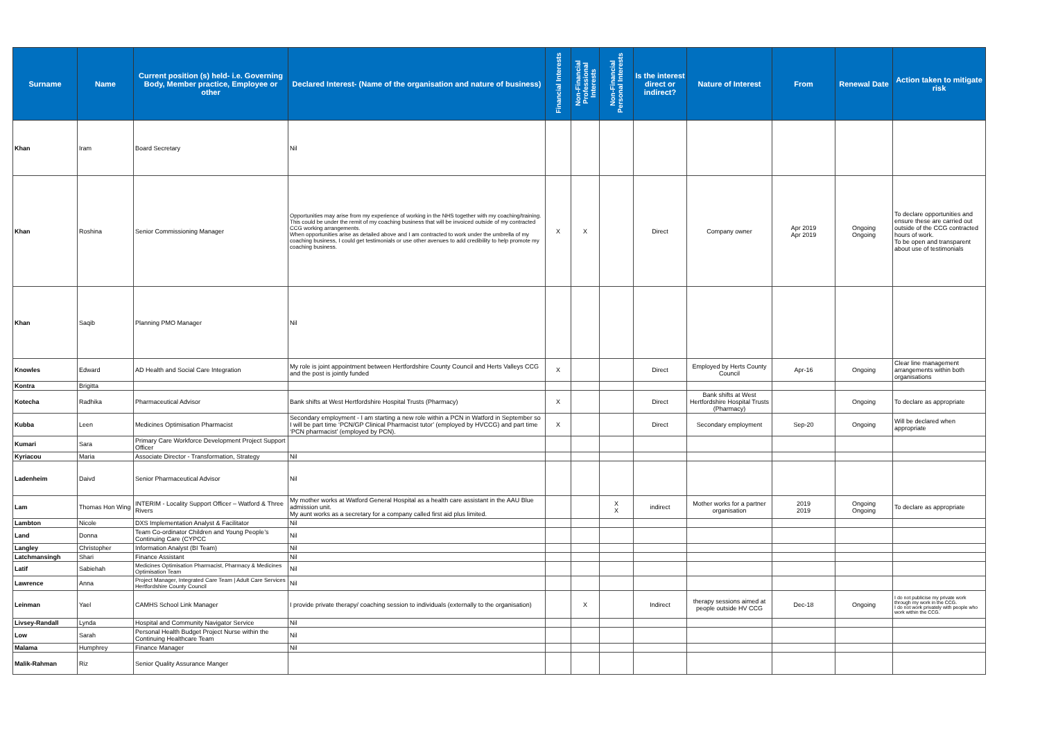| Surname | Name | Current position (s) held- i.e. Governing Body, Member practice, Employee or other | Declared Interest- (Name of the organisation and nature of business) | Financial Interests | Non-Financial Professional Interests | Non-Financial Personal Interests | Is the interest direct or indirect? | Nature of Interest | From | Renewal Date | Action taken to mitigate risk |
| --- | --- | --- | --- | --- | --- | --- | --- | --- | --- | --- | --- |
| Khan | Iram | Board Secretary | Nil | | | | | | | | |
| Khan | Roshina | Senior Commissioning Manager | Opportunities may arise from my experience of working in the NHS together with my coaching/training. This could be under the remit of my coaching business that will be invoiced outside of my contracted CCG working arrangements. When opportunities arise as detailed above and I am contracted to work under the umbrella of my coaching business, I could get testimonials or use other avenues to add credibility to help promote my coaching business. | X | X | | Direct | Company owner | Apr 2019 Apr 2019 | Ongoing Ongoing | To declare opportunities and ensure these are carried out outside of the CCG contracted hours of work. To be open and transparent about use of testimonials |
| Khan | Saqib | Planning PMO Manager | Nil | | | | | | | | |
| Knowles | Edward | AD Health and Social Care Integration | My role is joint appointment between Hertfordshire County Council and Herts Valleys CCG and the post is jointly funded | X | | | Direct | Employed by Herts County Council | Apr-16 | Ongoing | Clear line management arrangements within both organisations |
| Kontra | Brigitta | | | | | | | | | | |
| Kotecha | Radhika | Pharmaceutical Advisor | Bank shifts at West Hertfordshire Hospital Trusts (Pharmacy) | X | | | Direct | Bank shifts at West Hertfordshire Hospital Trusts (Pharmacy) | | Ongoing | To declare as appropriate |
| Kubba | Leen | Medicines Optimisation Pharmacist | Secondary employment - I am starting a new role within a PCN in Watford in September so I will be part time ‘PCN/GP Clinical Pharmacist tutor’ (employed by HVCCG) and part time ‘PCN pharmacist’ (employed by PCN). | X | | | Direct | Secondary employment | Sep-20 | Ongoing | Will be declared when appropriate |
| Kumari | Sara | Primary Care Workforce Development Project Support Officer | | | | | | | | | |
| Kyriacou | Maria | Associate Director - Transformation, Strategy | Nil | | | | | | | | |
| Ladenheim | Daivd | Senior Pharmaceutical Advisor | Nil | | | | | | | | |
| Lam | Thomas Hon Wing | INTERIM - Locality Support Officer – Watford & Three Rivers | My mother works at Watford General Hospital as a health care assistant in the AAU Blue admission unit. My aunt works as a secretary for a company called first aid plus limited. | | | X X | indirect | Mother works for a partner organisation | 2019 2019 | Ongoing Ongoing | To declare as appropriate |
| Lambton | Nicole | DXS Implementation Analyst & Facilitator | Nil | | | | | | | | |
| Land | Donna | Team Co-ordinator Children and Young People’s Continuing Care (CYPCC | Nil | | | | | | | | |
| Langley | Christopher | Information Analyst (BI Team) | Nil | | | | | | | | |
| Latchmansingh | Shari | Finance Assistant | Nil | | | | | | | | |
| Latif | Sabiehah | Medicines Optimisation Pharmacist, Pharmacy & Medicines Optimisation Team | Nil | | | | | | | | |
| Lawrence | Anna | Project Manager, Integrated Care Team / Adult Care Services Hertfordshire County Council | Nil | | | | | | | | |
| Leinman | Yael | CAMHS School Link Manager | I provide private therapy/ coaching session to individuals (externally to the organisation) | | X | | Indirect | therapy sessions aimed at people outside HV CCG | Dec-18 | Ongoing | I do not publicise my private work through my work in the CCG. I do not work privately with people who work within the CCG. |
| Livsey-Randall | Lynda | Hospital and Community Navigator Service | Nil | | | | | | | | |
| Low | Sarah | Personal Health Budget Project Nurse within the Continuing Healthcare Team | Nil | | | | | | | | |
| Malama | Humphrey | Finance Manager | Nil | | | | | | | | |
| Malik-Rahman | Riz | Senior Quality Assurance Manger | | | | | | | | | |